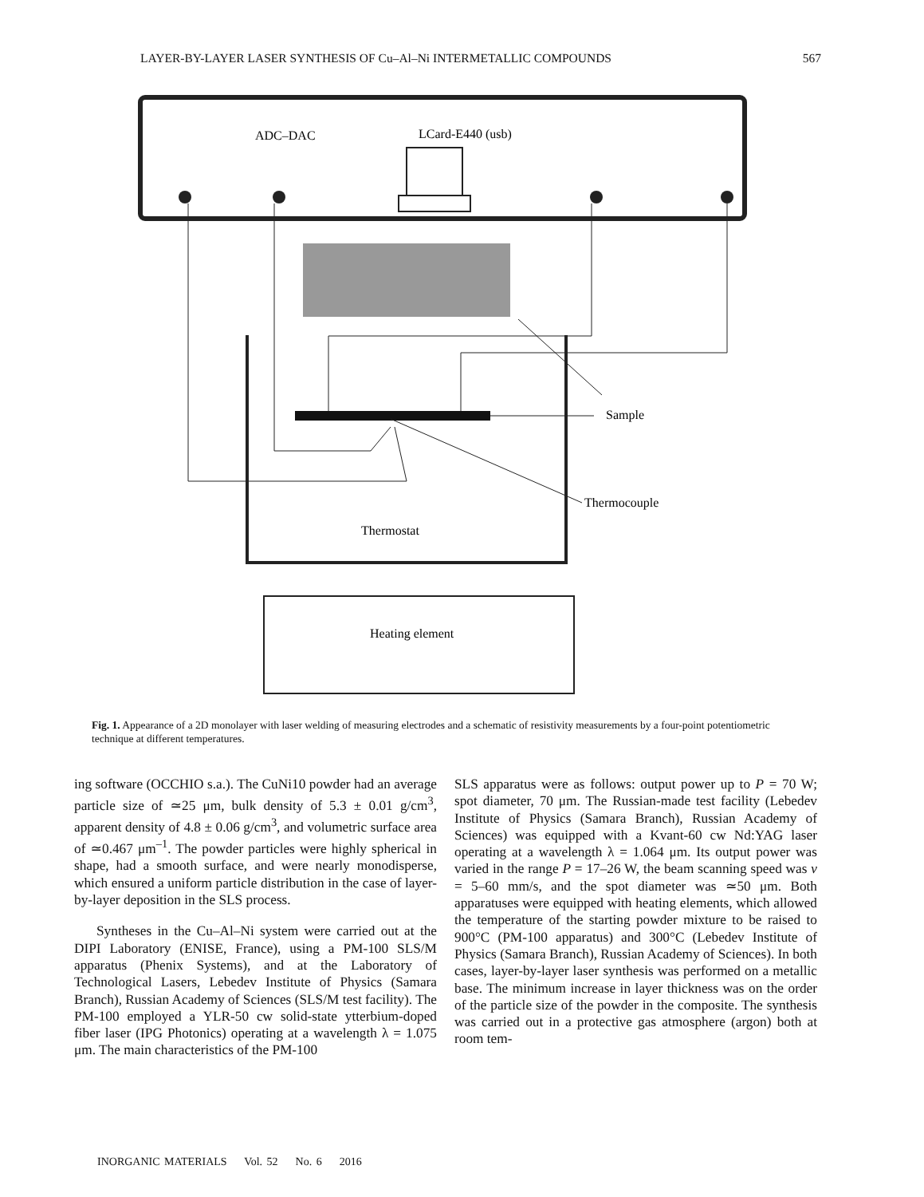LAYER-BY-LAYER LASER SYNTHESIS OF Cu–Al–Ni INTERMETALLIC COMPOUNDS 567
ADC–DAC
LCard-E440 (usb)
Sample
Thermocouple
Thermostat
Heating element
Fig. 1. Appearance of a 2D monolayer with laser welding of measuring electrodes and a schematic of resistivity measurements by a four-point potentiometric technique at different temperatures.
ing software (OCCHIO s.a.). The CuNi10 powder had an average particle size of ≃25 μm, bulk density of 5.3 ± 0.01 g/cm<sup>3</sup>, apparent density of 4.8 ± 0.06 g/cm<sup>3</sup>, and volumetric surface area of ≃0.467 μm<sup>–1</sup>. The powder particles were highly spherical in shape, had a smooth surface, and were nearly monodisperse, which ensured a uniform particle distribution in the case of layer-by-layer deposition in the SLS process.
Syntheses in the Cu–Al–Ni system were carried out at the DIPI Laboratory (ENISE, France), using a PM-100 SLS/M apparatus (Phenix Systems), and at the Laboratory of Technological Lasers, Lebedev Institute of Physics (Samara Branch), Russian Academy of Sciences (SLS/M test facility). The PM-100 employed a YLR-50 cw solid-state ytterbium-doped fiber laser (IPG Photonics) operating at a wavelength λ = 1.075 μm. The main characteristics of the PM-100
SLS apparatus were as follows: output power up to P = 70 W; spot diameter, 70 μm. The Russian-made test facility (Lebedev Institute of Physics (Samara Branch), Russian Academy of Sciences) was equipped with a Kvant-60 cw Nd:YAG laser operating at a wavelength λ = 1.064 μm. Its output power was varied in the range P = 17–26 W, the beam scanning speed was v = 5–60 mm/s, and the spot diameter was ≃50 μm. Both apparatuses were equipped with heating elements, which allowed the temperature of the starting powder mixture to be raised to 900°C (PM-100 apparatus) and 300°C (Lebedev Institute of Physics (Samara Branch), Russian Academy of Sciences). In both cases, layer-by-layer laser synthesis was performed on a metallic base. The minimum increase in layer thickness was on the order of the particle size of the powder in the composite. The synthesis was carried out in a protective gas atmosphere (argon) both at room tem-
INORGANIC MATERIALS Vol. 52 No. 6 2016